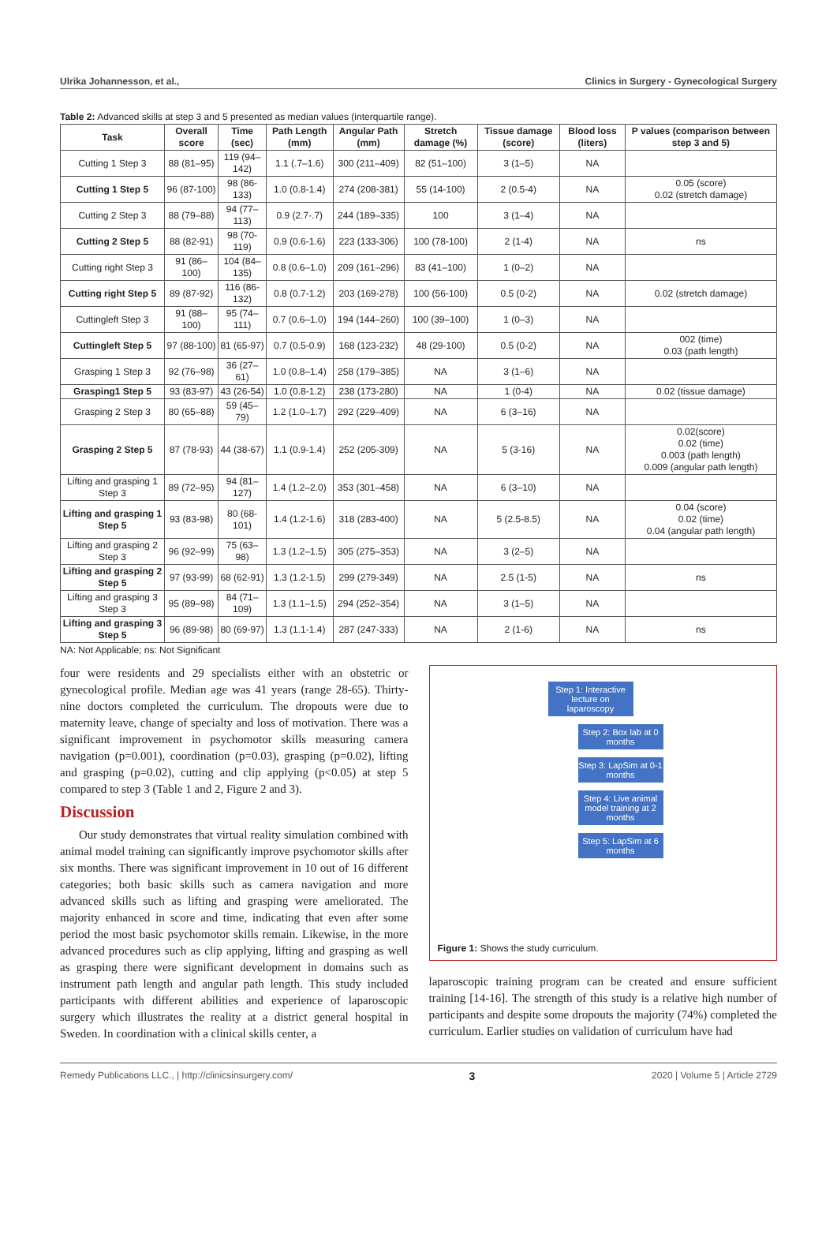Ulrika Johannesson, et al., Clinics in Surgery - Gynecological Surgery
Table 2: Advanced skills at step 3 and 5 presented as median values (interquartile range).
| Task | Overall score | Time (sec) | Path Length (mm) | Angular Path (mm) | Stretch damage (%) | Tissue damage (score) | Blood loss (liters) | P values (comparison between step 3 and 5) |
| --- | --- | --- | --- | --- | --- | --- | --- | --- |
| Cutting 1 Step 3 | 88 (81–95) | 119 (94–142) | 1.1 (.7–1.6) | 300 (211–409) | 82 (51–100) | 3 (1–5) | NA | |
| Cutting 1 Step 5 | 96 (87-100) | 98 (86-133) | 1.0 (0.8-1.4) | 274 (208-381) | 55 (14-100) | 2 (0.5-4) | NA | 0.05 (score) 0.02 (stretch damage) |
| Cutting 2 Step 3 | 88 (79–88) | 94 (77–113) | 0.9 (2.7-.7) | 244 (189–335) | 100 | 3 (1–4) | NA | |
| Cutting 2 Step 5 | 88 (82-91) | 98 (70-119) | 0.9 (0.6-1.6) | 223 (133-306) | 100 (78-100) | 2 (1-4) | NA | ns |
| Cutting right Step 3 | 91 (86–100) | 104 (84–135) | 0.8 (0.6–1.0) | 209 (161–296) | 83 (41–100) | 1 (0–2) | NA | |
| Cutting right Step 5 | 89 (87-92) | 116 (86-132) | 0.8 (0.7-1.2) | 203 (169-278) | 100 (56-100) | 0.5 (0-2) | NA | 0.02 (stretch damage) |
| Cuttingleft Step 3 | 91 (88–100) | 95 (74–111) | 0.7 (0.6–1.0) | 194 (144–260) | 100 (39–100) | 1 (0–3) | NA | |
| Cuttingleft Step 5 | 97 (88-100) | 81 (65-97) | 0.7 (0.5-0.9) | 168 (123-232) | 48 (29-100) | 0.5 (0-2) | NA | 002 (time) 0.03 (path length) |
| Grasping 1 Step 3 | 92 (76–98) | 36 (27–61) | 1.0 (0.8–1.4) | 258 (179–385) | NA | 3 (1–6) | NA | |
| Grasping1 Step 5 | 93 (83-97) | 43 (26-54) | 1.0 (0.8-1.2) | 238 (173-280) | NA | 1 (0-4) | NA | 0.02 (tissue damage) |
| Grasping 2 Step 3 | 80 (65–88) | 59 (45–79) | 1.2 (1.0–1.7) | 292 (229–409) | NA | 6 (3–16) | NA | |
| Grasping 2 Step 5 | 87 (78-93) | 44 (38-67) | 1.1 (0.9-1.4) | 252 (205-309) | NA | 5 (3-16) | NA | 0.02(score) 0.02 (time) 0.003 (path length) 0.009 (angular path length) |
| Lifting and grasping 1 Step 3 | 89 (72–95) | 94 (81–127) | 1.4 (1.2–2.0) | 353 (301–458) | NA | 6 (3–10) | NA | |
| Lifting and grasping 1 Step 5 | 93 (83-98) | 80 (68-101) | 1.4 (1.2-1.6) | 318 (283-400) | NA | 5 (2.5-8.5) | NA | 0.04 (score) 0.02 (time) 0.04 (angular path length) |
| Lifting and grasping 2 Step 3 | 96 (92–99) | 75 (63–98) | 1.3 (1.2–1.5) | 305 (275–353) | NA | 3 (2–5) | NA | |
| Lifting and grasping 2 Step 5 | 97 (93-99) | 68 (62-91) | 1.3 (1.2-1.5) | 299 (279-349) | NA | 2.5 (1-5) | NA | ns |
| Lifting and grasping 3 Step 3 | 95 (89–98) | 84 (71–109) | 1.3 (1.1–1.5) | 294 (252–354) | NA | 3 (1–5) | NA | |
| Lifting and grasping 3 Step 5 | 96 (89-98) | 80 (69-97) | 1.3 (1.1-1.4) | 287 (247-333) | NA | 2 (1-6) | NA | ns |
NA: Not Applicable; ns: Not Significant
four were residents and 29 specialists either with an obstetric or gynecological profile. Median age was 41 years (range 28-65). Thirty-nine doctors completed the curriculum. The dropouts were due to maternity leave, change of specialty and loss of motivation. There was a significant improvement in psychomotor skills measuring camera navigation (p=0.001), coordination (p=0.03), grasping (p=0.02), lifting and grasping (p=0.02), cutting and clip applying (p<0.05) at step 5 compared to step 3 (Table 1 and 2, Figure 2 and 3).
Discussion
Our study demonstrates that virtual reality simulation combined with animal model training can significantly improve psychomotor skills after six months. There was significant improvement in 10 out of 16 different categories; both basic skills such as camera navigation and more advanced skills such as lifting and grasping were ameliorated. The majority enhanced in score and time, indicating that even after some period the most basic psychomotor skills remain. Likewise, in the more advanced procedures such as clip applying, lifting and grasping as well as grasping there were significant development in domains such as instrument path length and angular path length. This study included participants with different abilities and experience of laparoscopic surgery which illustrates the reality at a district general hospital in Sweden. In coordination with a clinical skills center, a
Step 1: Interactive lecture on laparoscopy
Step 2: Box lab at 0 months
Step 3: LapSim at 0-1 months
Step 4: Live animal model training at 2 months
Step 5: LapSim at 6 months
Figure 1: Shows the study curriculum.
laparoscopic training program can be created and ensure sufficient training [14-16]. The strength of this study is a relative high number of participants and despite some dropouts the majority (74%) completed the curriculum. Earlier studies on validation of curriculum have had
Remedy Publications LLC., | http://clinicsinsurgery.com/ 3 2020 | Volume 5 | Article 2729